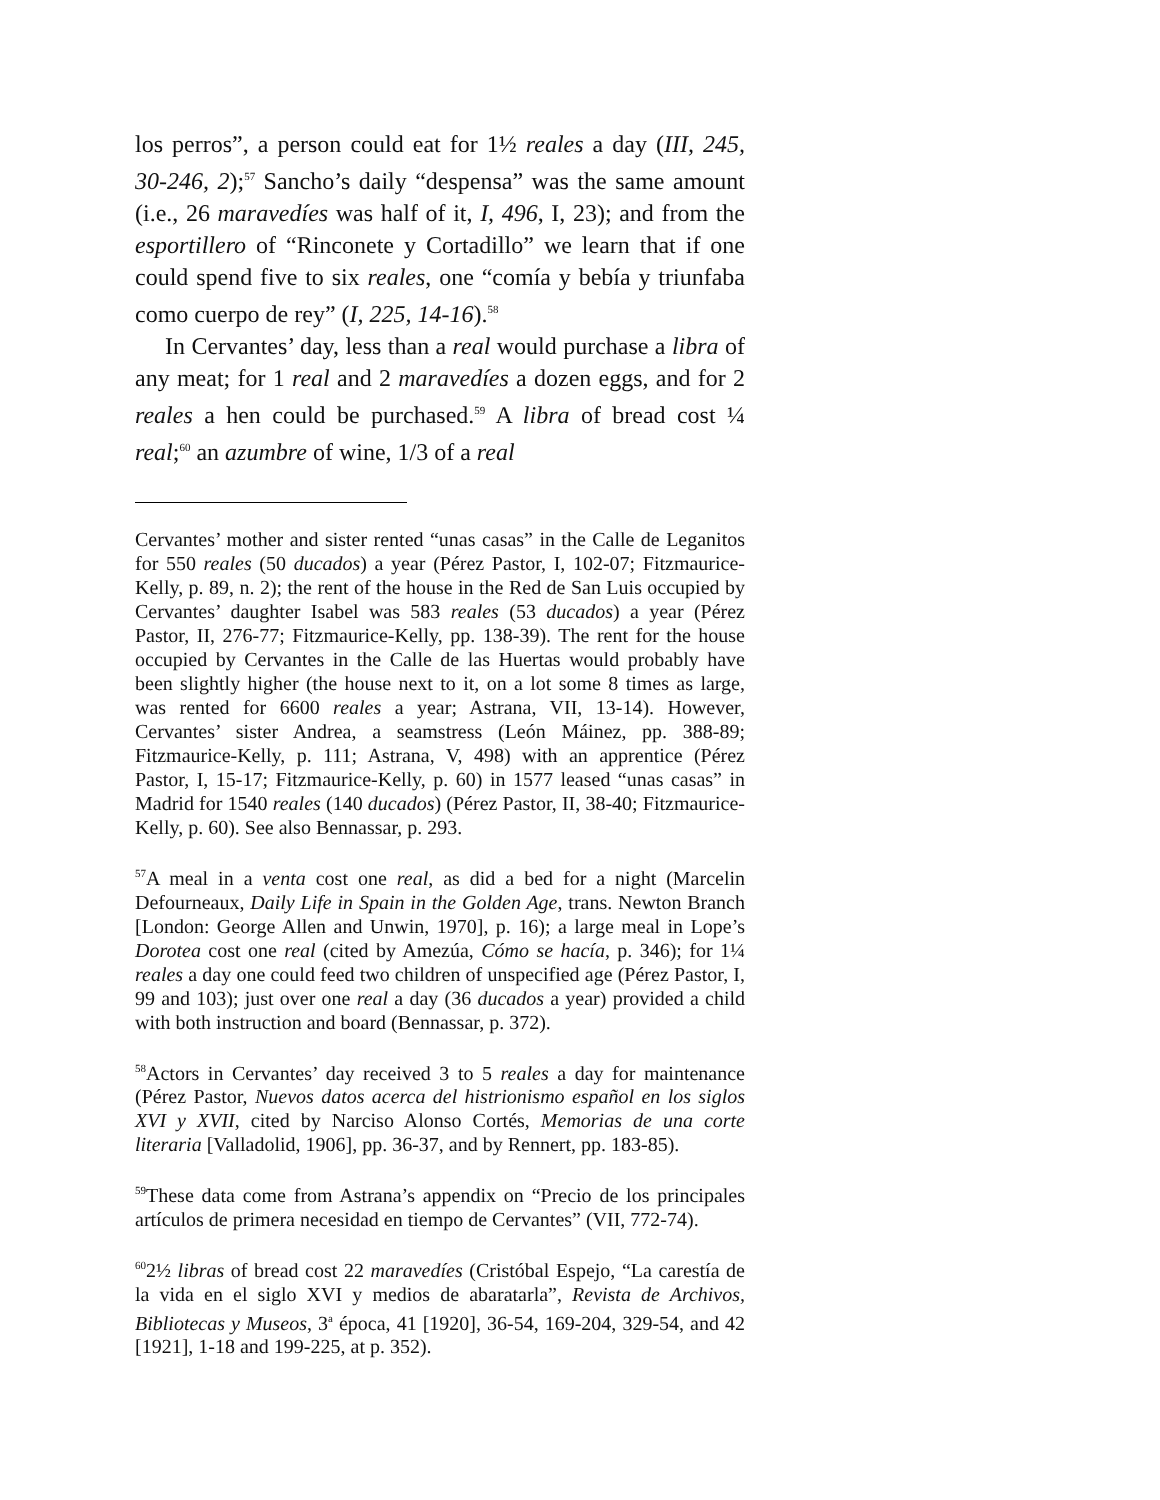los perros”, a person could eat for 1½ reales a day (III, 245, 30-246, 2);<sup>57</sup> Sancho’s daily “despensa” was the same amount (i.e., 26 maravedíes was half of it, I, 496, I, 23); and from the esportillero of “Rinconete y Cortadillo” we learn that if one could spend five to six reales, one “comía y bebía y triunfaba como cuerpo de rey” (I, 225, 14-16).<sup>58</sup>
In Cervantes’ day, less than a real would purchase a libra of any meat; for 1 real and 2 maravedíes a dozen eggs, and for 2 reales a hen could be purchased.<sup>59</sup> A libra of bread cost ¼ real;<sup>60</sup> an azumbre of wine, 1/3 of a real
Cervantes’ mother and sister rented “unas casas” in the Calle de Leganitos for 550 reales (50 ducados) a year (Pérez Pastor, I, 102-07; Fitzmaurice-Kelly, p. 89, n. 2); the rent of the house in the Red de San Luis occupied by Cervantes’ daughter Isabel was 583 reales (53 ducados) a year (Pérez Pastor, II, 276-77; Fitzmaurice-Kelly, pp. 138-39). The rent for the house occupied by Cervantes in the Calle de las Huertas would probably have been slightly higher (the house next to it, on a lot some 8 times as large, was rented for 6600 reales a year; Astrana, VII, 13-14). However, Cervantes’ sister Andrea, a seamstress (León Máinez, pp. 388-89; Fitzmaurice-Kelly, p. 111; Astrana, V, 498) with an apprentice (Pérez Pastor, I, 15-17; Fitzmaurice-Kelly, p. 60) in 1577 leased “unas casas” in Madrid for 1540 reales (140 ducados) (Pérez Pastor, II, 38-40; Fitzmaurice-Kelly, p. 60). See also Bennassar, p. 293.
<sup>57</sup> A meal in a venta cost one real, as did a bed for a night (Marcelin Defourneaux, Daily Life in Spain in the Golden Age, trans. Newton Branch [London: George Allen and Unwin, 1970], p. 16); a large meal in Lope’s Dorotea cost one real (cited by Amezúa, Cómo se hacía, p. 346); for 1¼ reales a day one could feed two children of unspecified age (Pérez Pastor, I, 99 and 103); just over one real a day (36 ducados a year) provided a child with both instruction and board (Bennassar, p. 372).
<sup>58</sup> Actors in Cervantes’ day received 3 to 5 reales a day for maintenance (Pérez Pastor, Nuevos datos acerca del histrionismo español en los siglos XVI y XVII, cited by Narciso Alonso Cortés, Memorias de una corte literaria [Valladolid, 1906], pp. 36-37, and by Rennert, pp. 183-85).
<sup>59</sup> These data come from Astrana’s appendix on “Precio de los principales artículos de primera necesidad en tiempo de Cervantes” (VII, 772-74).
<sup>60</sup> 2½ libras of bread cost 22 maravedíes (Cristóbal Espejo, “La carestía de la vida en el siglo XVI y medios de abaratarla”, Revista de Archivos, Bibliotecas y Museos, 3<sup>a</sup> época, 41 [1920], 36-54, 169-204, 329-54, and 42 [1921], 1-18 and 199-225, at p. 352).